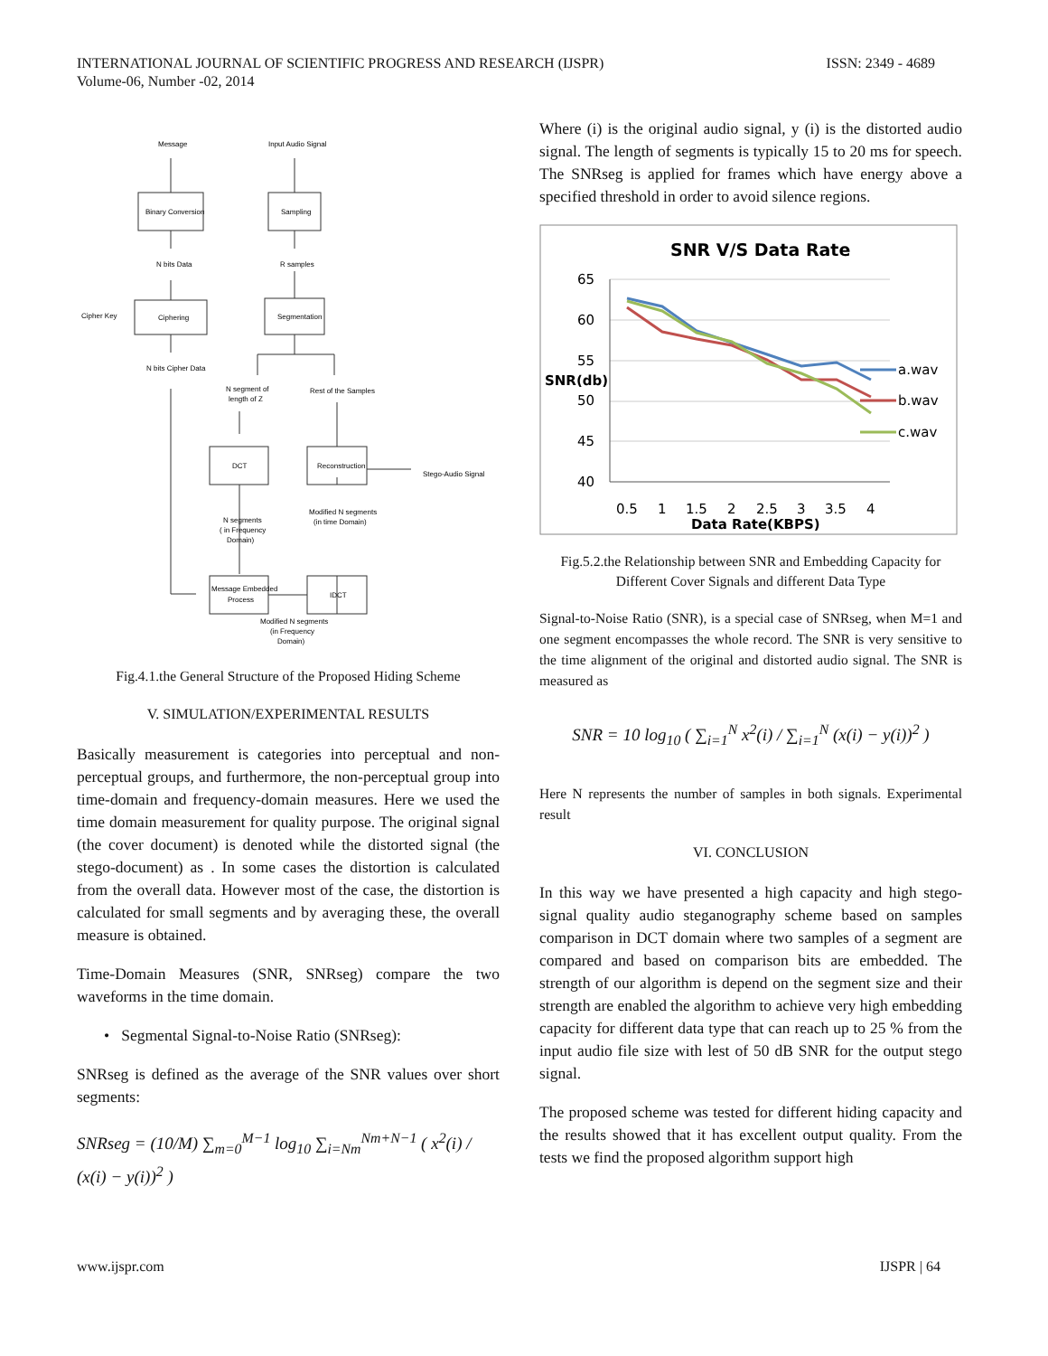INTERNATIONAL JOURNAL OF SCIENTIFIC PROGRESS AND RESEARCH (IJSPR)
Volume-06, Number -02, 2014
ISSN: 2349 - 4689
Message
Input Audio Signal
Binary Conversion
Sampling
N bits Data
R samples
Cipher Key
Ciphering
Segmentation
N bits Cipher Data
N segment of
length of Z
Rest of the Samples
DCT
Reconstruction
Stego-Audio Signal
N segments
( in Frequency
Domain)
Modified N segments
(in time Domain)
Message Embedded
Process
IDCT
Modified N segments
(in Frequency
Domain)
Fig.4.1.the General Structure of the Proposed Hiding Scheme
V. SIMULATION/EXPERIMENTAL RESULTS
Basically measurement is categories into perceptual and non-perceptual groups, and furthermore, the non-perceptual group into time-domain and frequency-domain measures. Here we used the time domain measurement for quality purpose. The original signal (the cover document) is denoted while the distorted signal (the stego-document) as . In some cases the distortion is calculated from the overall data. However most of the case, the distortion is calculated for small segments and by averaging these, the overall measure is obtained.
Time-Domain Measures (SNR, SNRseg) compare the two waveforms in the time domain.
• Segmental Signal-to-Noise Ratio (SNRseg):
SNRseg is defined as the average of the SNR values over short segments:
SNRseg = (10/M) ∑<sub>m=0</sub><sup>M−1</sup> log<sub>10</sub> ∑<sub>i=Nm</sub><sup>Nm+N−1</sup> ( x<sup>2</sup>(i) / (x(i) − y(i))<sup>2</sup> )
Where (i) is the original audio signal, y (i) is the distorted audio signal. The length of segments is typically 15 to 20 ms for speech. The SNRseg is applied for frames which have energy above a specified threshold in order to avoid silence regions.
SNR V/S Data Rate
65
60
55
50
45
40
SNR(db)
0.5
1
1.5
2
2.5
3
3.5
4
Data Rate(KBPS)
a.wav
b.wav
c.wav
Fig.5.2.the Relationship between SNR and Embedding Capacity for Different Cover Signals and different Data Type
Signal-to-Noise Ratio (SNR), is a special case of SNRseg, when M=1 and one segment encompasses the whole record. The SNR is very sensitive to the time alignment of the original and distorted audio signal. The SNR is measured as
SNR = 10 log<sub>10</sub> ( ∑<sub>i=1</sub><sup>N</sup> x<sup>2</sup>(i) / ∑<sub>i=1</sub><sup>N</sup> (x(i) − y(i))<sup>2</sup> )
Here N represents the number of samples in both signals. Experimental result
VI. CONCLUSION
In this way we have presented a high capacity and high stego-signal quality audio steganography scheme based on samples comparison in DCT domain where two samples of a segment are compared and based on comparison bits are embedded. The strength of our algorithm is depend on the segment size and their strength are enabled the algorithm to achieve very high embedding capacity for different data type that can reach up to 25 % from the input audio file size with lest of 50 dB SNR for the output stego signal.
The proposed scheme was tested for different hiding capacity and the results showed that it has excellent output quality. From the tests we find the proposed algorithm support high
www.ijspr.com IJSPR | 64